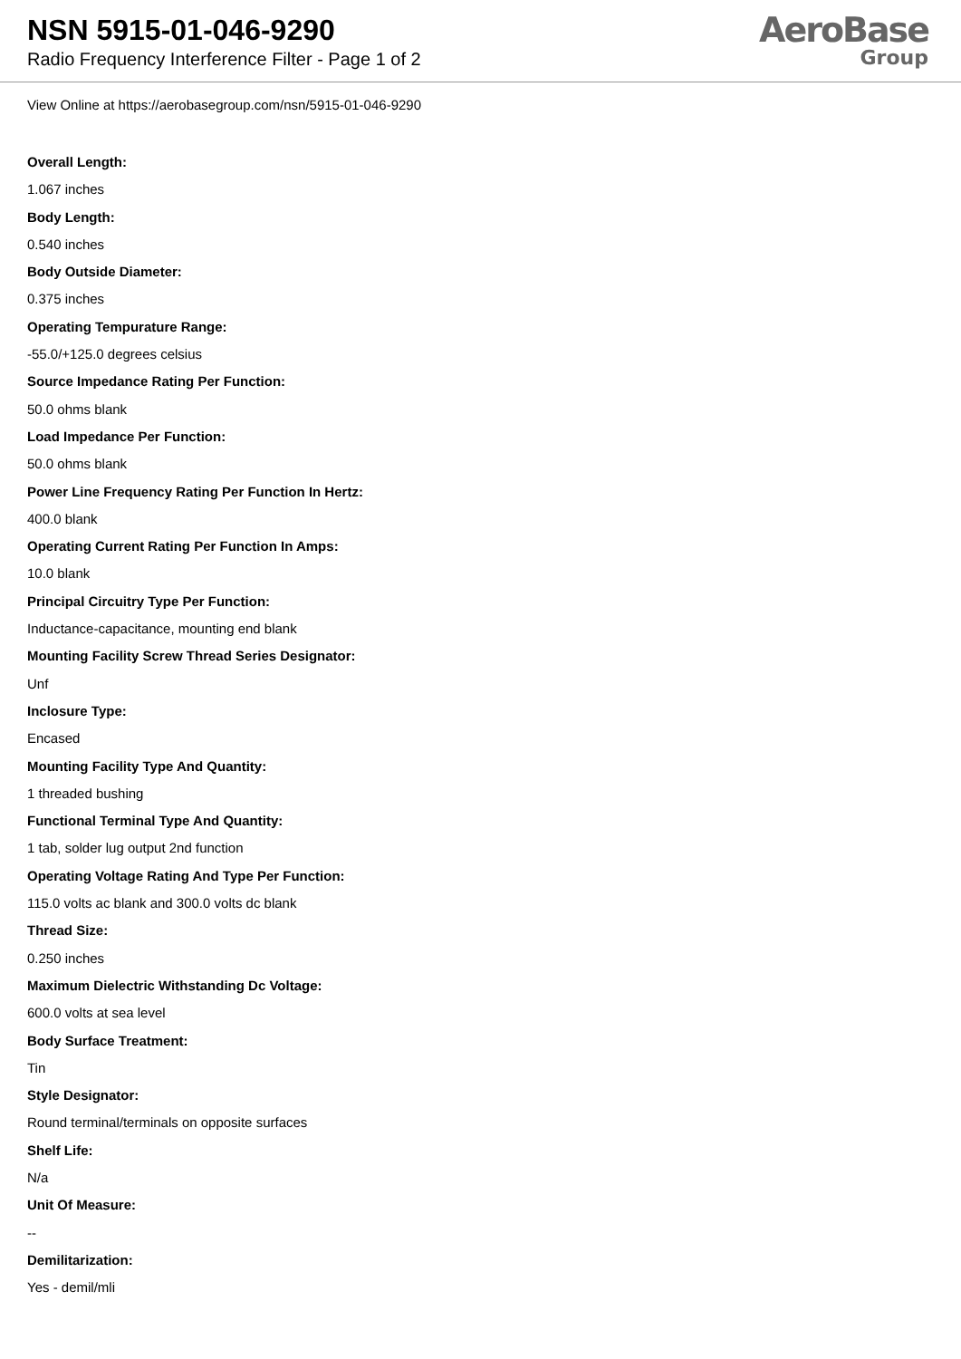NSN 5915-01-046-9290
Radio Frequency Interference Filter - Page 1 of 2
AeroBase
Group
View Online at https://aerobasegroup.com/nsn/5915-01-046-9290
Overall Length:
1.067 inches
Body Length:
0.540 inches
Body Outside Diameter:
0.375 inches
Operating Tempurature Range:
-55.0/+125.0 degrees celsius
Source Impedance Rating Per Function:
50.0 ohms blank
Load Impedance Per Function:
50.0 ohms blank
Power Line Frequency Rating Per Function In Hertz:
400.0 blank
Operating Current Rating Per Function In Amps:
10.0 blank
Principal Circuitry Type Per Function:
Inductance-capacitance, mounting end blank
Mounting Facility Screw Thread Series Designator:
Unf
Inclosure Type:
Encased
Mounting Facility Type And Quantity:
1 threaded bushing
Functional Terminal Type And Quantity:
1 tab, solder lug output 2nd function
Operating Voltage Rating And Type Per Function:
115.0 volts ac blank and 300.0 volts dc blank
Thread Size:
0.250 inches
Maximum Dielectric Withstanding Dc Voltage:
600.0 volts at sea level
Body Surface Treatment:
Tin
Style Designator:
Round terminal/terminals on opposite surfaces
Shelf Life:
N/a
Unit Of Measure:
--
Demilitarization:
Yes - demil/mli